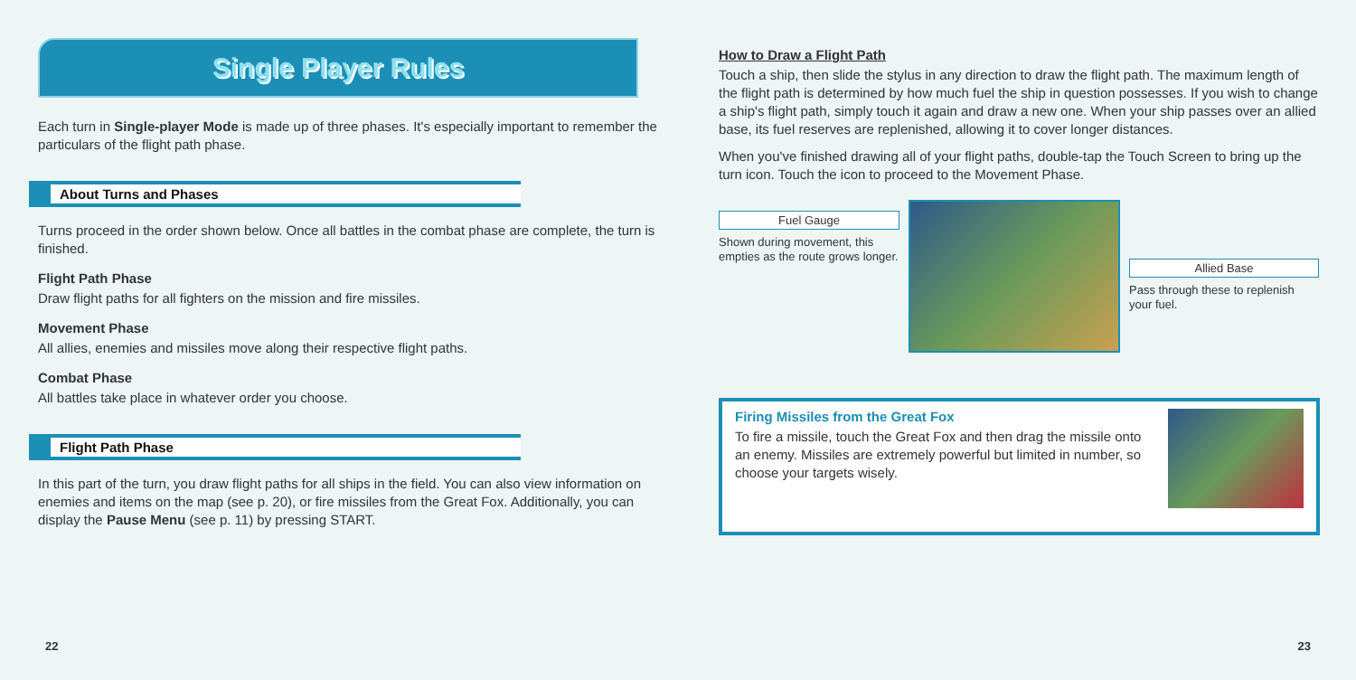Single Player Rules
Each turn in Single-player Mode is made up of three phases. It's especially important to remember the particulars of the flight path phase.
About Turns and Phases
Turns proceed in the order shown below. Once all battles in the combat phase are complete, the turn is finished.
Flight Path Phase
Draw flight paths for all fighters on the mission and fire missiles.
Movement Phase
All allies, enemies and missiles move along their respective flight paths.
Combat Phase
All battles take place in whatever order you choose.
Flight Path Phase
In this part of the turn, you draw flight paths for all ships in the field. You can also view information on enemies and items on the map (see p. 20), or fire missiles from the Great Fox. Additionally, you can display the Pause Menu (see p. 11) by pressing START.
How to Draw a Flight Path
Touch a ship, then slide the stylus in any direction to draw the flight path. The maximum length of the flight path is determined by how much fuel the ship in question possesses. If you wish to change a ship's flight path, simply touch it again and draw a new one. When your ship passes over an allied base, its fuel reserves are replenished, allowing it to cover longer distances.
When you've finished drawing all of your flight paths, double-tap the Touch Screen to bring up the turn icon. Touch the icon to proceed to the Movement Phase.
Fuel Gauge
Shown during movement, this empties as the route grows longer.
Allied Base
Pass through these to replenish your fuel.
Firing Missiles from the Great Fox
To fire a missile, touch the Great Fox and then drag the missile onto an enemy. Missiles are extremely powerful but limited in number, so choose your targets wisely.
22 23